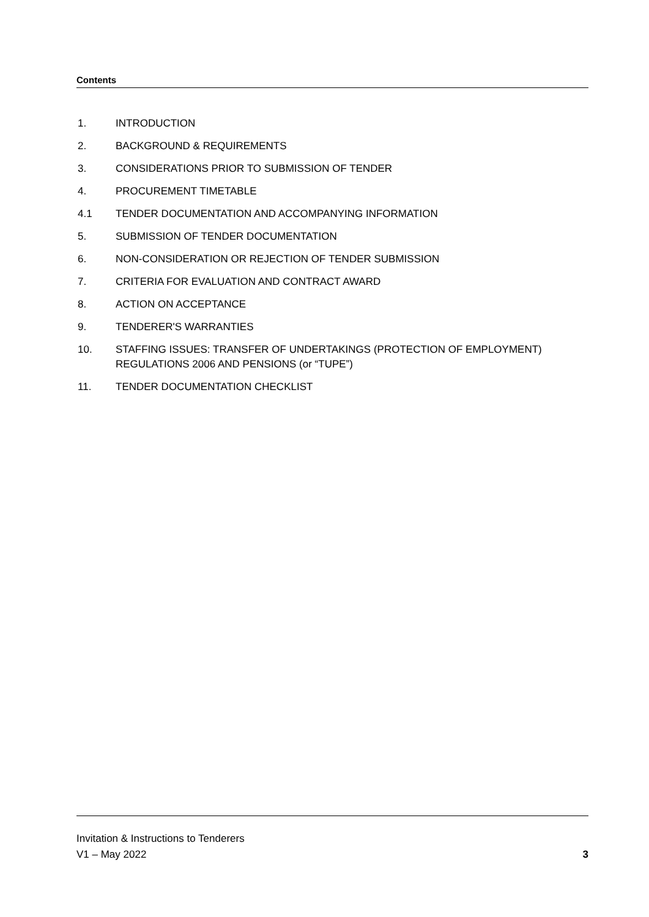Contents
1. INTRODUCTION
2. BACKGROUND & REQUIREMENTS
3. CONSIDERATIONS PRIOR TO SUBMISSION OF TENDER
4. PROCUREMENT TIMETABLE
4.1 TENDER DOCUMENTATION AND ACCOMPANYING INFORMATION
5. SUBMISSION OF TENDER DOCUMENTATION
6. NON-CONSIDERATION OR REJECTION OF TENDER SUBMISSION
7. CRITERIA FOR EVALUATION AND CONTRACT AWARD
8. ACTION ON ACCEPTANCE
9. TENDERER'S WARRANTIES
10. STAFFING ISSUES: TRANSFER OF UNDERTAKINGS (PROTECTION OF EMPLOYMENT) REGULATIONS 2006 AND PENSIONS (or “TUPE”)
11. TENDER DOCUMENTATION CHECKLIST
Invitation & Instructions to Tenderers
V1 – May 2022 3